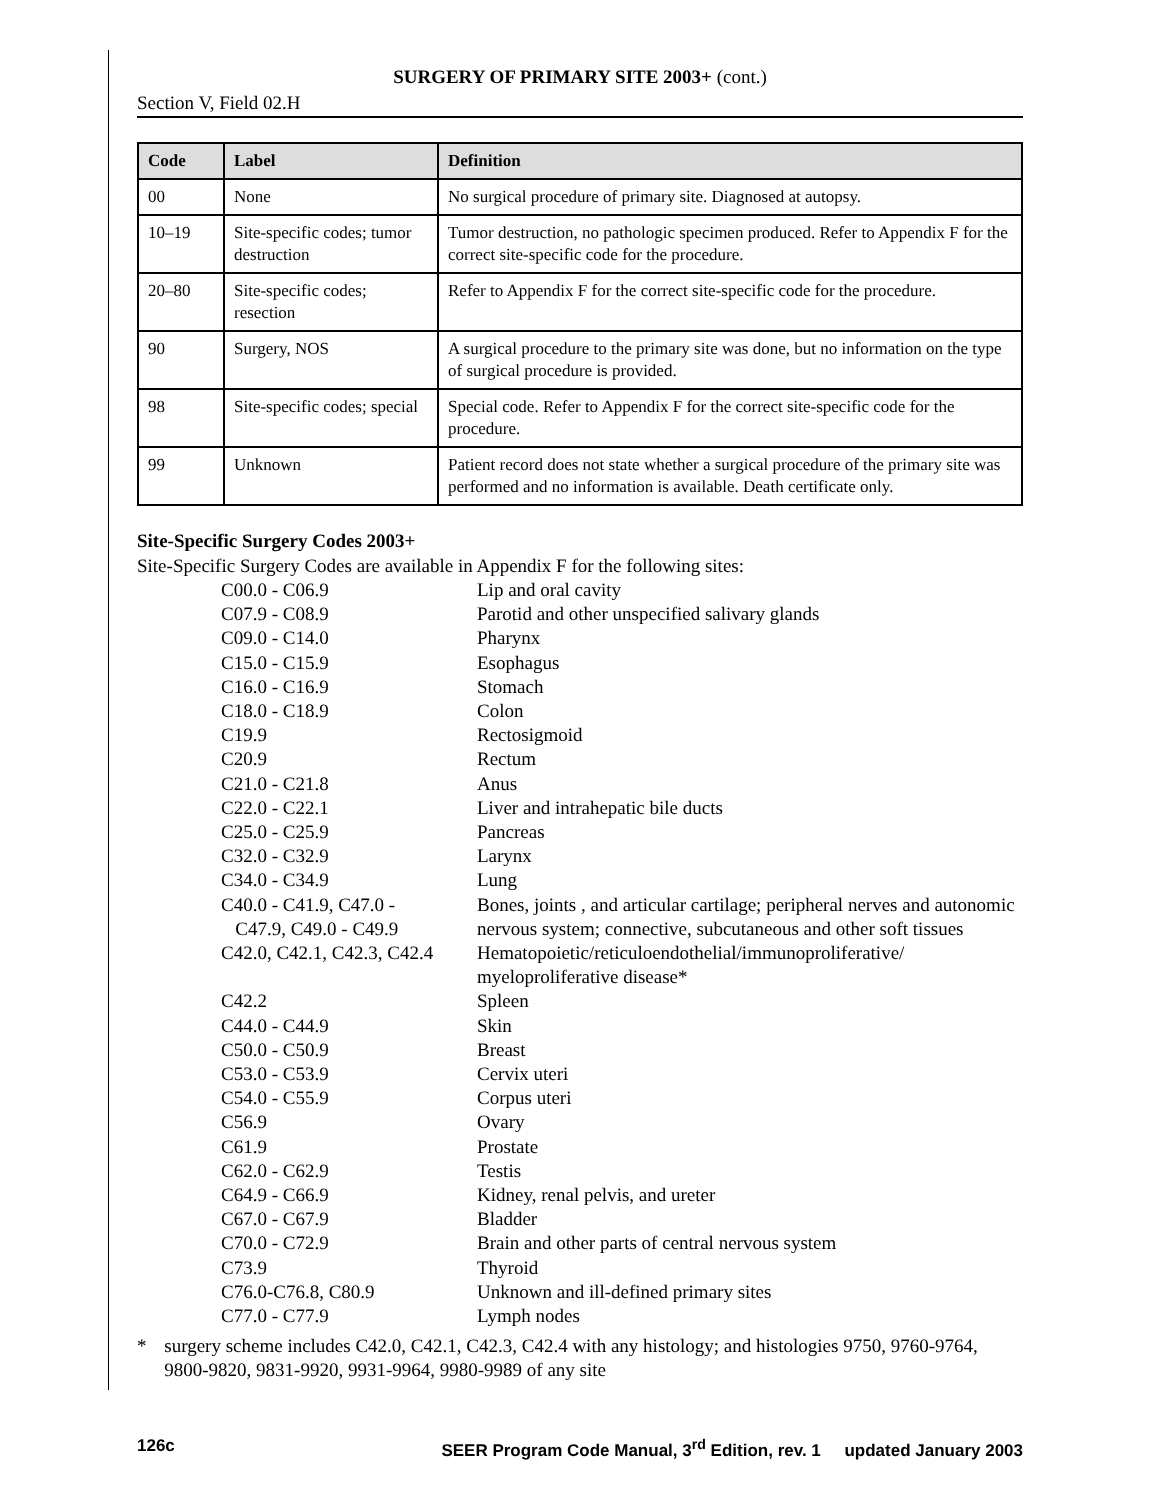SURGERY OF PRIMARY SITE 2003+ (cont.)
Section V, Field 02.H
| Code | Label | Definition |
| --- | --- | --- |
| 00 | None | No surgical procedure of primary site. Diagnosed at autopsy. |
| 10–19 | Site-specific codes; tumor destruction | Tumor destruction, no pathologic specimen produced. Refer to Appendix F for the correct site-specific code for the procedure. |
| 20–80 | Site-specific codes; resection | Refer to Appendix F for the correct site-specific code for the procedure. |
| 90 | Surgery, NOS | A surgical procedure to the primary site was done, but no information on the type of surgical procedure is provided. |
| 98 | Site-specific codes; special | Special code. Refer to Appendix F for the correct site-specific code for the procedure. |
| 99 | Unknown | Patient record does not state whether a surgical procedure of the primary site was performed and no information is available. Death certificate only. |
Site-Specific Surgery Codes 2003+
Site-Specific Surgery Codes are available in Appendix F for the following sites:
| C00.0 - C06.9 | Lip and oral cavity |
| C07.9 - C08.9 | Parotid and other unspecified salivary glands |
| C09.0 - C14.0 | Pharynx |
| C15.0 - C15.9 | Esophagus |
| C16.0 - C16.9 | Stomach |
| C18.0 - C18.9 | Colon |
| C19.9 | Rectosigmoid |
| C20.9 | Rectum |
| C21.0 - C21.8 | Anus |
| C22.0 - C22.1 | Liver and intrahepatic bile ducts |
| C25.0 - C25.9 | Pancreas |
| C32.0 - C32.9 | Larynx |
| C34.0 - C34.9 | Lung |
| C40.0 - C41.9, C47.0 - C47.9, C49.0 - C49.9 | Bones, joints , and articular cartilage; peripheral nerves and autonomic nervous system; connective, subcutaneous and other soft tissues |
| C42.0, C42.1, C42.3, C42.4 | Hematopoietic/reticuloendothelial/immunoproliferative/ myeloproliferative disease* |
| C42.2 | Spleen |
| C44.0 - C44.9 | Skin |
| C50.0 - C50.9 | Breast |
| C53.0 - C53.9 | Cervix uteri |
| C54.0 - C55.9 | Corpus uteri |
| C56.9 | Ovary |
| C61.9 | Prostate |
| C62.0 - C62.9 | Testis |
| C64.9 - C66.9 | Kidney, renal pelvis, and ureter |
| C67.0 - C67.9 | Bladder |
| C70.0 - C72.9 | Brain and other parts of central nervous system |
| C73.9 | Thyroid |
| C76.0-C76.8, C80.9 | Unknown and ill-defined primary sites |
| C77.0 - C77.9 | Lymph nodes |
* surgery scheme includes C42.0, C42.1, C42.3, C42.4 with any histology; and histologies 9750, 9760-9764, 9800-9820, 9831-9920, 9931-9964, 9980-9989 of any site
126c SEER Program Code Manual, 3<sup>rd</sup> Edition, rev. 1 updated January 2003